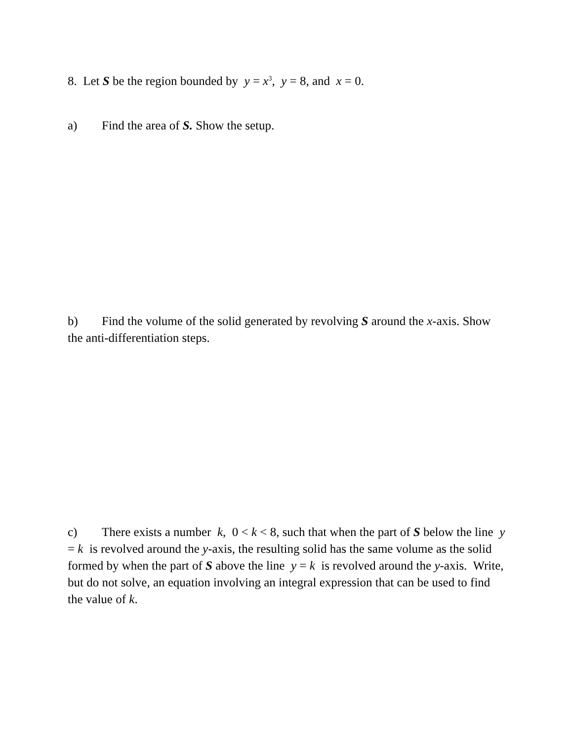8. Let S be the region bounded by y = x<sup>3</sup>, y = 8, and x = 0.
a) Find the area of S. Show the setup.
b) Find the volume of the solid generated by revolving S around the x-axis. Show the anti-differentiation steps.
c) There exists a number k, 0 < k < 8, such that when the part of S below the line y = k is revolved around the y-axis, the resulting solid has the same volume as the solid formed by when the part of S above the line y = k is revolved around the y-axis. Write, but do not solve, an equation involving an integral expression that can be used to find the value of k.